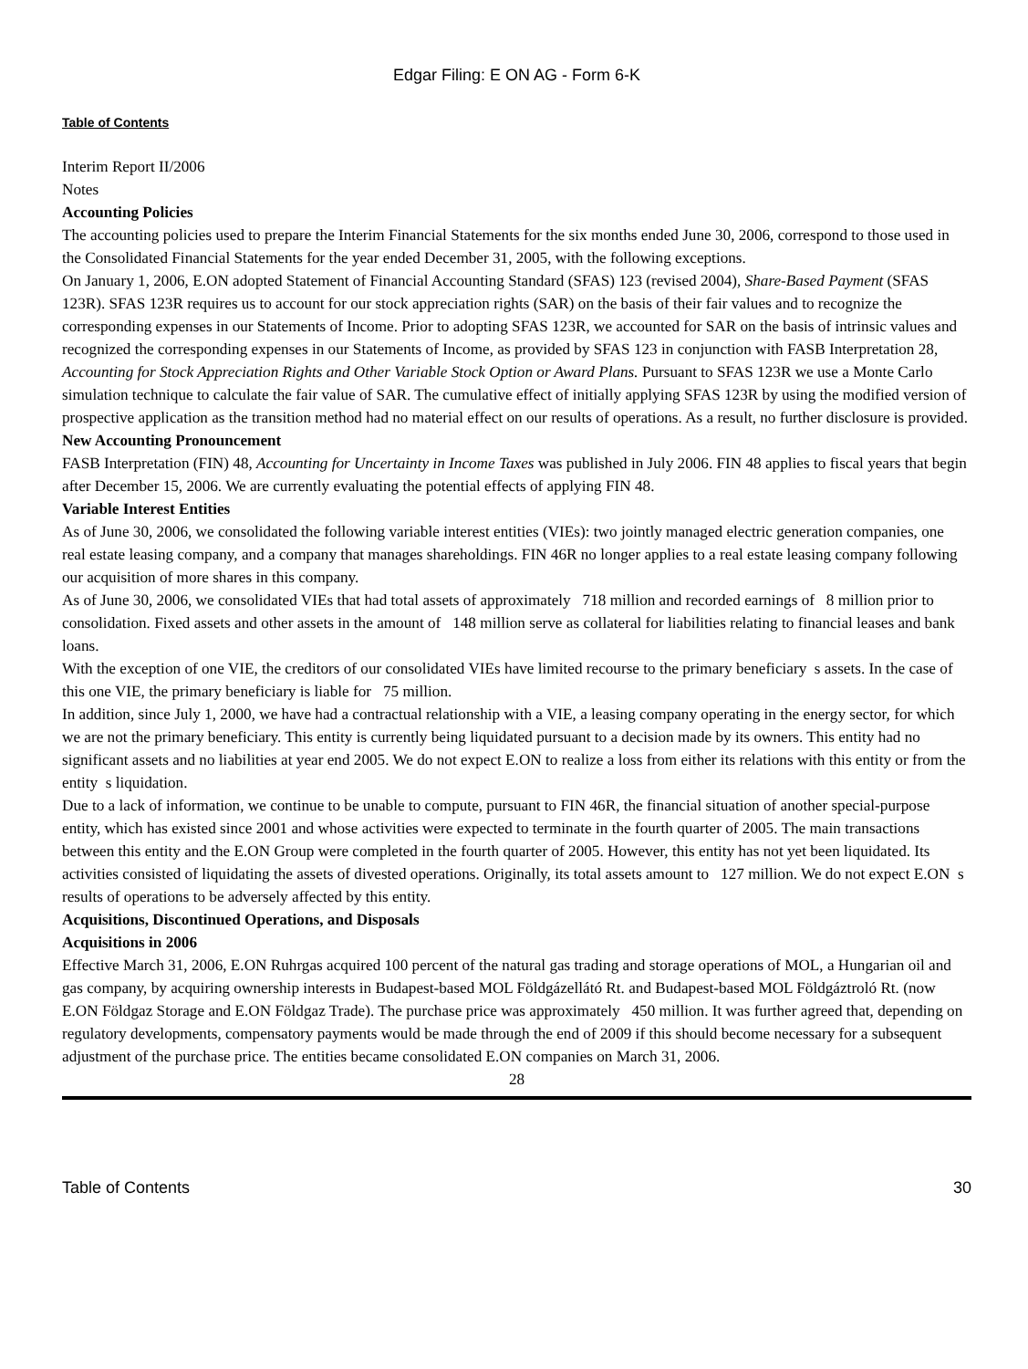Edgar Filing: E ON AG - Form 6-K
Table of Contents
Interim Report II/2006
Notes
Accounting Policies
The accounting policies used to prepare the Interim Financial Statements for the six months ended June 30, 2006, correspond to those used in the Consolidated Financial Statements for the year ended December 31, 2005, with the following exceptions.
On January 1, 2006, E.ON adopted Statement of Financial Accounting Standard (SFAS) 123 (revised 2004), Share-Based Payment (SFAS 123R). SFAS 123R requires us to account for our stock appreciation rights (SAR) on the basis of their fair values and to recognize the corresponding expenses in our Statements of Income. Prior to adopting SFAS 123R, we accounted for SAR on the basis of intrinsic values and recognized the corresponding expenses in our Statements of Income, as provided by SFAS 123 in conjunction with FASB Interpretation 28, Accounting for Stock Appreciation Rights and Other Variable Stock Option or Award Plans. Pursuant to SFAS 123R we use a Monte Carlo simulation technique to calculate the fair value of SAR. The cumulative effect of initially applying SFAS 123R by using the modified version of prospective application as the transition method had no material effect on our results of operations. As a result, no further disclosure is provided.
New Accounting Pronouncement
FASB Interpretation (FIN) 48, Accounting for Uncertainty in Income Taxes was published in July 2006. FIN 48 applies to fiscal years that begin after December 15, 2006. We are currently evaluating the potential effects of applying FIN 48.
Variable Interest Entities
As of June 30, 2006, we consolidated the following variable interest entities (VIEs): two jointly managed electric generation companies, one real estate leasing company, and a company that manages shareholdings. FIN 46R no longer applies to a real estate leasing company following our acquisition of more shares in this company.
As of June 30, 2006, we consolidated VIEs that had total assets of approximately 718 million and recorded earnings of 8 million prior to consolidation. Fixed assets and other assets in the amount of 148 million serve as collateral for liabilities relating to financial leases and bank loans.
With the exception of one VIE, the creditors of our consolidated VIEs have limited recourse to the primary beneficiary s assets. In the case of this one VIE, the primary beneficiary is liable for 75 million.
In addition, since July 1, 2000, we have had a contractual relationship with a VIE, a leasing company operating in the energy sector, for which we are not the primary beneficiary. This entity is currently being liquidated pursuant to a decision made by its owners. This entity had no significant assets and no liabilities at year end 2005. We do not expect E.ON to realize a loss from either its relations with this entity or from the entity s liquidation.
Due to a lack of information, we continue to be unable to compute, pursuant to FIN 46R, the financial situation of another special-purpose entity, which has existed since 2001 and whose activities were expected to terminate in the fourth quarter of 2005. The main transactions between this entity and the E.ON Group were completed in the fourth quarter of 2005. However, this entity has not yet been liquidated. Its activities consisted of liquidating the assets of divested operations. Originally, its total assets amount to 127 million. We do not expect E.ON s results of operations to be adversely affected by this entity.
Acquisitions, Discontinued Operations, and Disposals
Acquisitions in 2006
Effective March 31, 2006, E.ON Ruhrgas acquired 100 percent of the natural gas trading and storage operations of MOL, a Hungarian oil and gas company, by acquiring ownership interests in Budapest-based MOL Földgázellátó Rt. and Budapest-based MOL Földgáztroló Rt. (now E.ON Földgaz Storage and E.ON Földgaz Trade). The purchase price was approximately 450 million. It was further agreed that, depending on regulatory developments, compensatory payments would be made through the end of 2009 if this should become necessary for a subsequent adjustment of the purchase price. The entities became consolidated E.ON companies on March 31, 2006.
28
Table of Contents 30